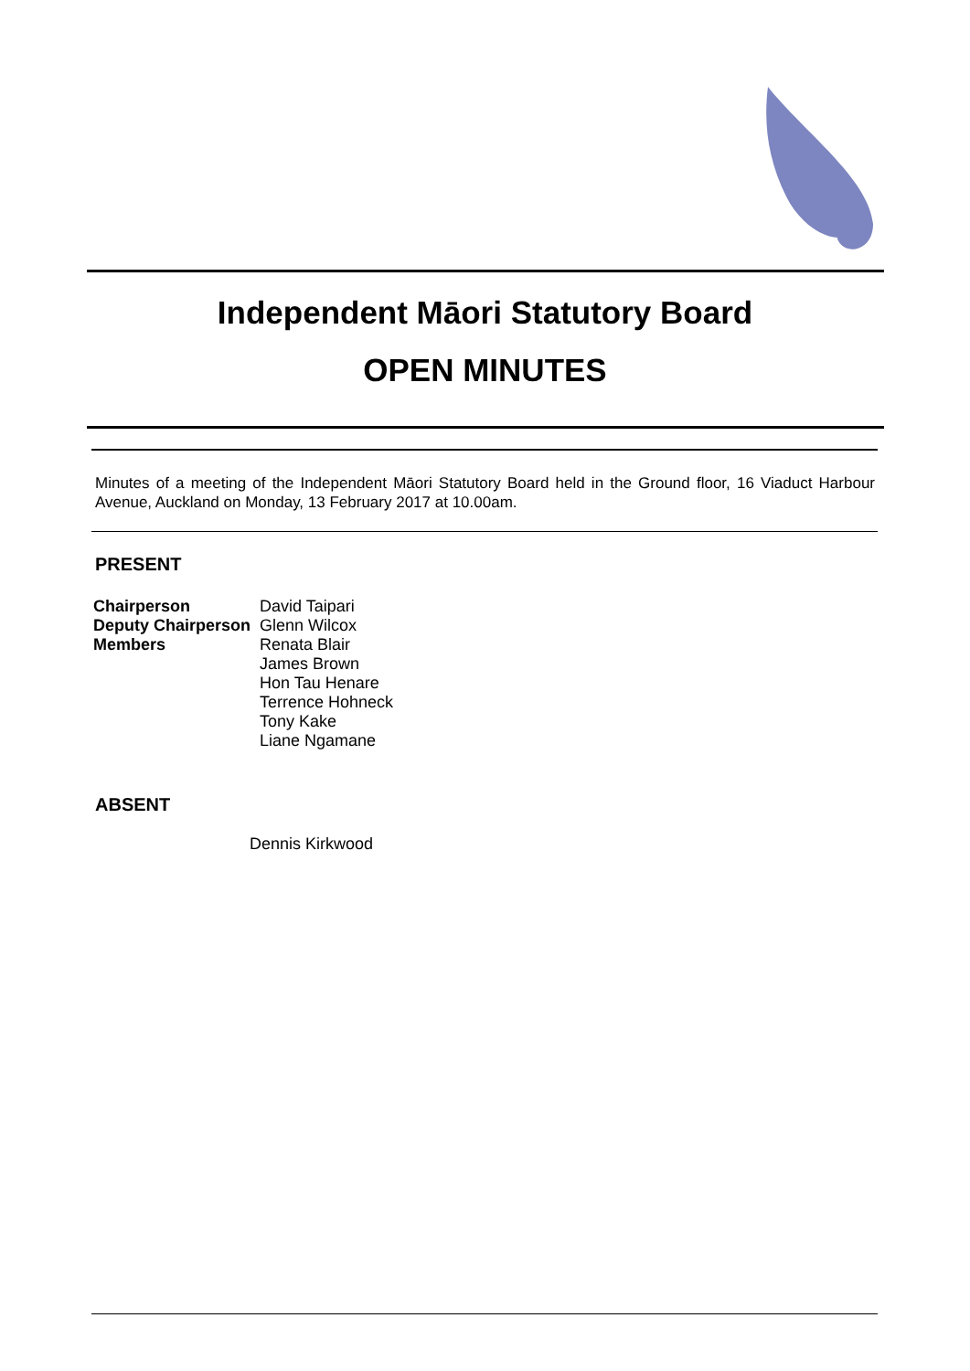Independent Māori Statutory Board
OPEN MINUTES
Minutes of a meeting of the Independent Māori Statutory Board held in the Ground floor, 16 Viaduct Harbour Avenue, Auckland on Monday, 13 February 2017 at 10.00am.
PRESENT
| Chairperson | David Taipari |
| Deputy Chairperson | Glenn Wilcox |
| Members | Renata Blair James Brown Hon Tau Henare Terrence Hohneck Tony Kake Liane Ngamane |
ABSENT
Dennis Kirkwood